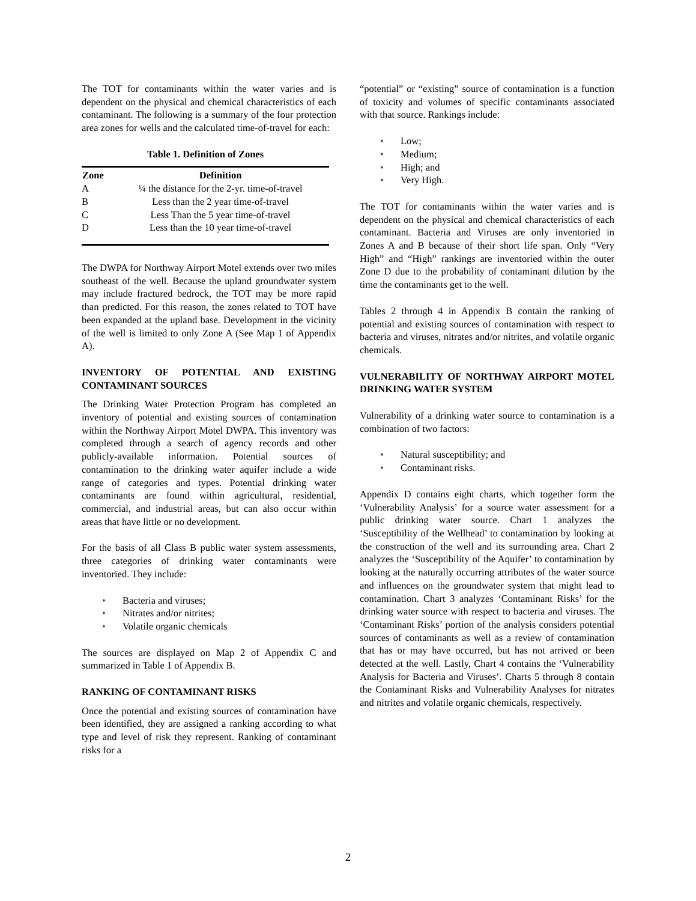The TOT for contaminants within the water varies and is dependent on the physical and chemical characteristics of each contaminant. The following is a summary of the four protection area zones for wells and the calculated time-of-travel for each:
Table 1. Definition of Zones
| Zone | Definition |
| --- | --- |
| A | ¼ the distance for the 2-yr. time-of-travel |
| B | Less than the 2 year time-of-travel |
| C | Less Than the 5 year time-of-travel |
| D | Less than the 10 year time-of-travel |
The DWPA for Northway Airport Motel extends over two miles southeast of the well. Because the upland groundwater system may include fractured bedrock, the TOT may be more rapid than predicted. For this reason, the zones related to TOT have been expanded at the upland base. Development in the vicinity of the well is limited to only Zone A (See Map 1 of Appendix A).
INVENTORY OF POTENTIAL AND EXISTING CONTAMINANT SOURCES
The Drinking Water Protection Program has completed an inventory of potential and existing sources of contamination within the Northway Airport Motel DWPA. This inventory was completed through a search of agency records and other publicly-available information. Potential sources of contamination to the drinking water aquifer include a wide range of categories and types. Potential drinking water contaminants are found within agricultural, residential, commercial, and industrial areas, but can also occur within areas that have little or no development.
For the basis of all Class B public water system assessments, three categories of drinking water contaminants were inventoried. They include:
• Bacteria and viruses;
• Nitrates and/or nitrites;
• Volatile organic chemicals
The sources are displayed on Map 2 of Appendix C and summarized in Table 1 of Appendix B.
RANKING OF CONTAMINANT RISKS
Once the potential and existing sources of contamination have been identified, they are assigned a ranking according to what type and level of risk they represent. Ranking of contaminant risks for a
“potential” or “existing” source of contamination is a function of toxicity and volumes of specific contaminants associated with that source. Rankings include:
• Low;
• Medium;
• High; and
• Very High.
The TOT for contaminants within the water varies and is dependent on the physical and chemical characteristics of each contaminant. Bacteria and Viruses are only inventoried in Zones A and B because of their short life span. Only “Very High” and “High” rankings are inventoried within the outer Zone D due to the probability of contaminant dilution by the time the contaminants get to the well.
Tables 2 through 4 in Appendix B contain the ranking of potential and existing sources of contamination with respect to bacteria and viruses, nitrates and/or nitrites, and volatile organic chemicals.
VULNERABILITY OF NORTHWAY AIRPORT MOTEL DRINKING WATER SYSTEM
Vulnerability of a drinking water source to contamination is a combination of two factors:
• Natural susceptibility; and
• Contaminant risks.
Appendix D contains eight charts, which together form the ‘Vulnerability Analysis’ for a source water assessment for a public drinking water source. Chart 1 analyzes the ‘Susceptibility of the Wellhead’ to contamination by looking at the construction of the well and its surrounding area. Chart 2 analyzes the ‘Susceptibility of the Aquifer’ to contamination by looking at the naturally occurring attributes of the water source and influences on the groundwater system that might lead to contamination. Chart 3 analyzes ‘Contaminant Risks’ for the drinking water source with respect to bacteria and viruses. The ‘Contaminant Risks’ portion of the analysis considers potential sources of contaminants as well as a review of contamination that has or may have occurred, but has not arrived or been detected at the well. Lastly, Chart 4 contains the ‘Vulnerability Analysis for Bacteria and Viruses’. Charts 5 through 8 contain the Contaminant Risks and Vulnerability Analyses for nitrates and nitrites and volatile organic chemicals, respectively.
2